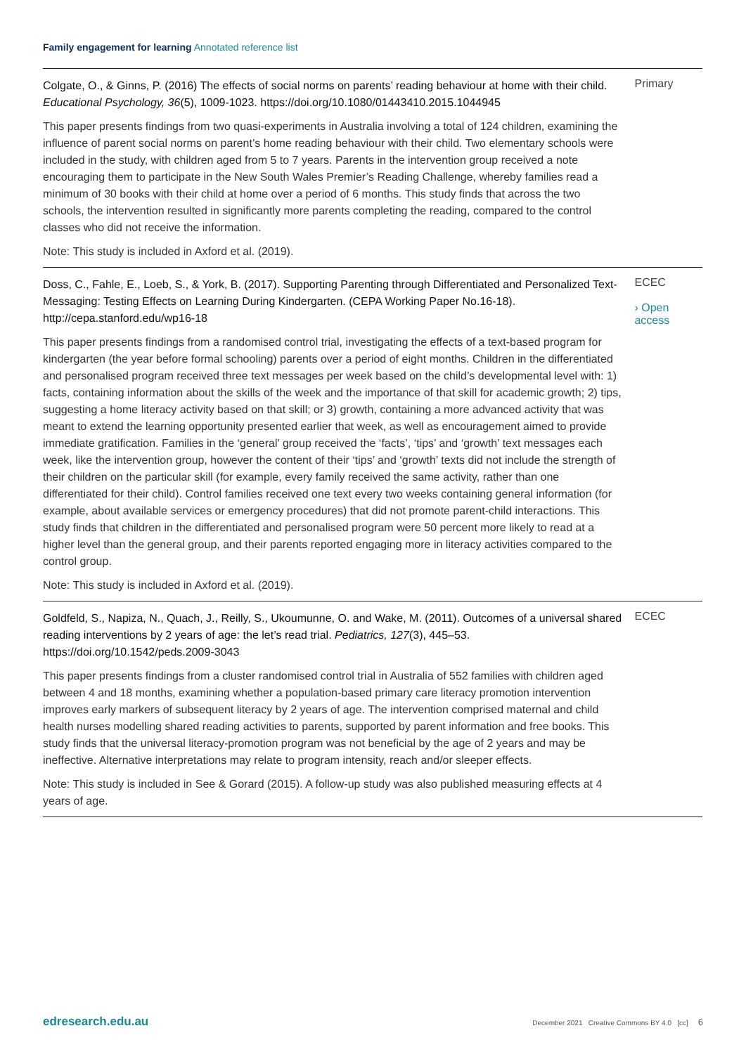Family engagement for learning Annotated reference list
Colgate, O., & Ginns, P. (2016) The effects of social norms on parents’ reading behaviour at home with their child. Educational Psychology, 36(5), 1009-1023. https://doi.org/10.1080/01443410.2015.1044945
This paper presents findings from two quasi-experiments in Australia involving a total of 124 children, examining the influence of parent social norms on parent’s home reading behaviour with their child. Two elementary schools were included in the study, with children aged from 5 to 7 years. Parents in the intervention group received a note encouraging them to participate in the New South Wales Premier’s Reading Challenge, whereby families read a minimum of 30 books with their child at home over a period of 6 months. This study finds that across the two schools, the intervention resulted in significantly more parents completing the reading, compared to the control classes who did not receive the information.
Note: This study is included in Axford et al. (2019).
Primary
Doss, C., Fahle, E., Loeb, S., & York, B. (2017). Supporting Parenting through Differentiated and Personalized Text-Messaging: Testing Effects on Learning During Kindergarten. (CEPA Working Paper No.16-18). http://cepa.stanford.edu/wp16-18
This paper presents findings from a randomised control trial, investigating the effects of a text-based program for kindergarten (the year before formal schooling) parents over a period of eight months. Children in the differentiated and personalised program received three text messages per week based on the child’s developmental level with: 1) facts, containing information about the skills of the week and the importance of that skill for academic growth; 2) tips, suggesting a home literacy activity based on that skill; or 3) growth, containing a more advanced activity that was meant to extend the learning opportunity presented earlier that week, as well as encouragement aimed to provide immediate gratification. Families in the ‘general’ group received the ‘facts’, ‘tips’ and ‘growth’ text messages each week, like the intervention group, however the content of their ‘tips’ and ‘growth’ texts did not include the strength of their children on the particular skill (for example, every family received the same activity, rather than one differentiated for their child). Control families received one text every two weeks containing general information (for example, about available services or emergency procedures) that did not promote parent-child interactions. This study finds that children in the differentiated and personalised program were 50 percent more likely to read at a higher level than the general group, and their parents reported engaging more in literacy activities compared to the control group.
Note: This study is included in Axford et al. (2019).
ECEC
› Open access
Goldfeld, S., Napiza, N., Quach, J., Reilly, S., Ukoumunne, O. and Wake, M. (2011). Outcomes of a universal shared reading interventions by 2 years of age: the let’s read trial. Pediatrics, 127(3), 445–53. https://doi.org/10.1542/peds.2009-3043
This paper presents findings from a cluster randomised control trial in Australia of 552 families with children aged between 4 and 18 months, examining whether a population-based primary care literacy promotion intervention improves early markers of subsequent literacy by 2 years of age. The intervention comprised maternal and child health nurses modelling shared reading activities to parents, supported by parent information and free books. This study finds that the universal literacy-promotion program was not beneficial by the age of 2 years and may be ineffective. Alternative interpretations may relate to program intensity, reach and/or sleeper effects.
Note: This study is included in See & Gorard (2015). A follow-up study was also published measuring effects at 4 years of age.
ECEC
edresearch.edu.au December 2021 Creative Commons BY 4.0 [cc] 6